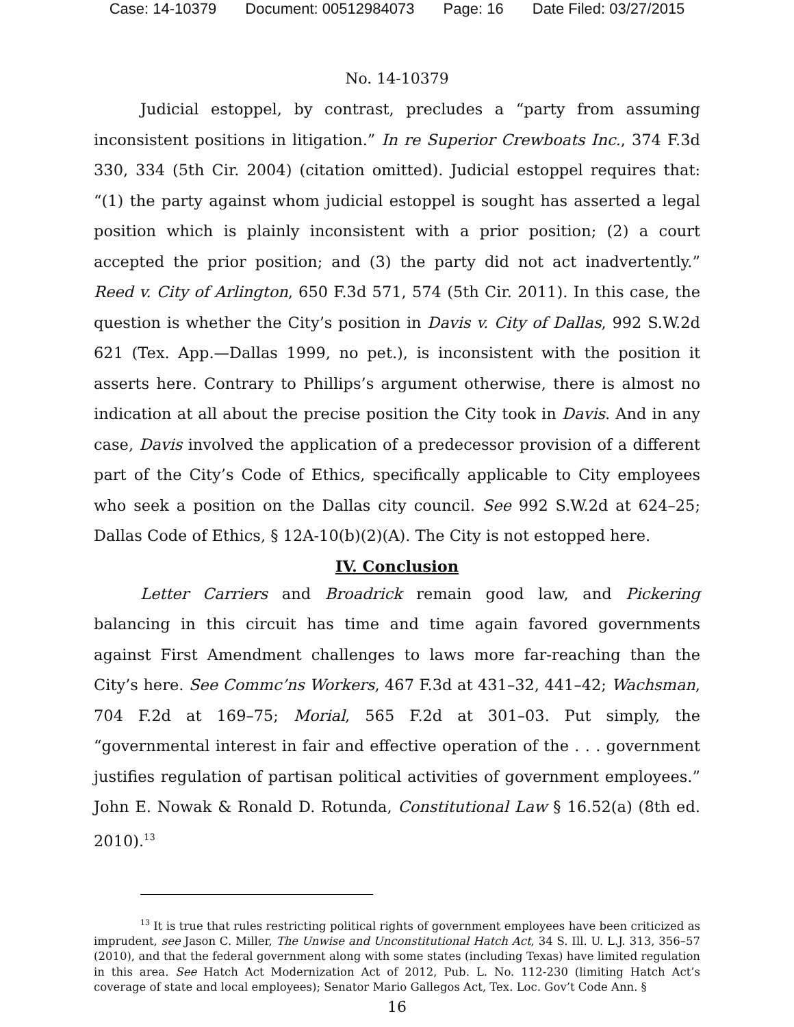Case: 14-10379 Document: 00512984073 Page: 16 Date Filed: 03/27/2015
No. 14-10379
Judicial estoppel, by contrast, precludes a “party from assuming inconsistent positions in litigation.” In re Superior Crewboats Inc., 374 F.3d 330, 334 (5th Cir. 2004) (citation omitted). Judicial estoppel requires that: “(1) the party against whom judicial estoppel is sought has asserted a legal position which is plainly inconsistent with a prior position; (2) a court accepted the prior position; and (3) the party did not act inadvertently.” Reed v. City of Arlington, 650 F.3d 571, 574 (5th Cir. 2011). In this case, the question is whether the City’s position in Davis v. City of Dallas, 992 S.W.2d 621 (Tex. App.—Dallas 1999, no pet.), is inconsistent with the position it asserts here. Contrary to Phillips’s argument otherwise, there is almost no indication at all about the precise position the City took in Davis. And in any case, Davis involved the application of a predecessor provision of a different part of the City’s Code of Ethics, specifically applicable to City employees who seek a position on the Dallas city council. See 992 S.W.2d at 624–25; Dallas Code of Ethics, § 12A-10(b)(2)(A). The City is not estopped here.
IV. Conclusion
Letter Carriers and Broadrick remain good law, and Pickering balancing in this circuit has time and time again favored governments against First Amendment challenges to laws more far-reaching than the City’s here. See Commc’ns Workers, 467 F.3d at 431–32, 441–42; Wachsman, 704 F.2d at 169–75; Morial, 565 F.2d at 301–03. Put simply, the “governmental interest in fair and effective operation of the . . . government justifies regulation of partisan political activities of government employees.” John E. Nowak & Ronald D. Rotunda, Constitutional Law § 16.52(a) (8th ed. 2010).<sup>13</sup>
<sup>13</sup> It is true that rules restricting political rights of government employees have been criticized as imprudent, see Jason C. Miller, The Unwise and Unconstitutional Hatch Act, 34 S. Ill. U. L.J. 313, 356–57 (2010), and that the federal government along with some states (including Texas) have limited regulation in this area. See Hatch Act Modernization Act of 2012, Pub. L. No. 112-230 (limiting Hatch Act’s coverage of state and local employees); Senator Mario Gallegos Act, Tex. Loc. Gov’t Code Ann. §
16